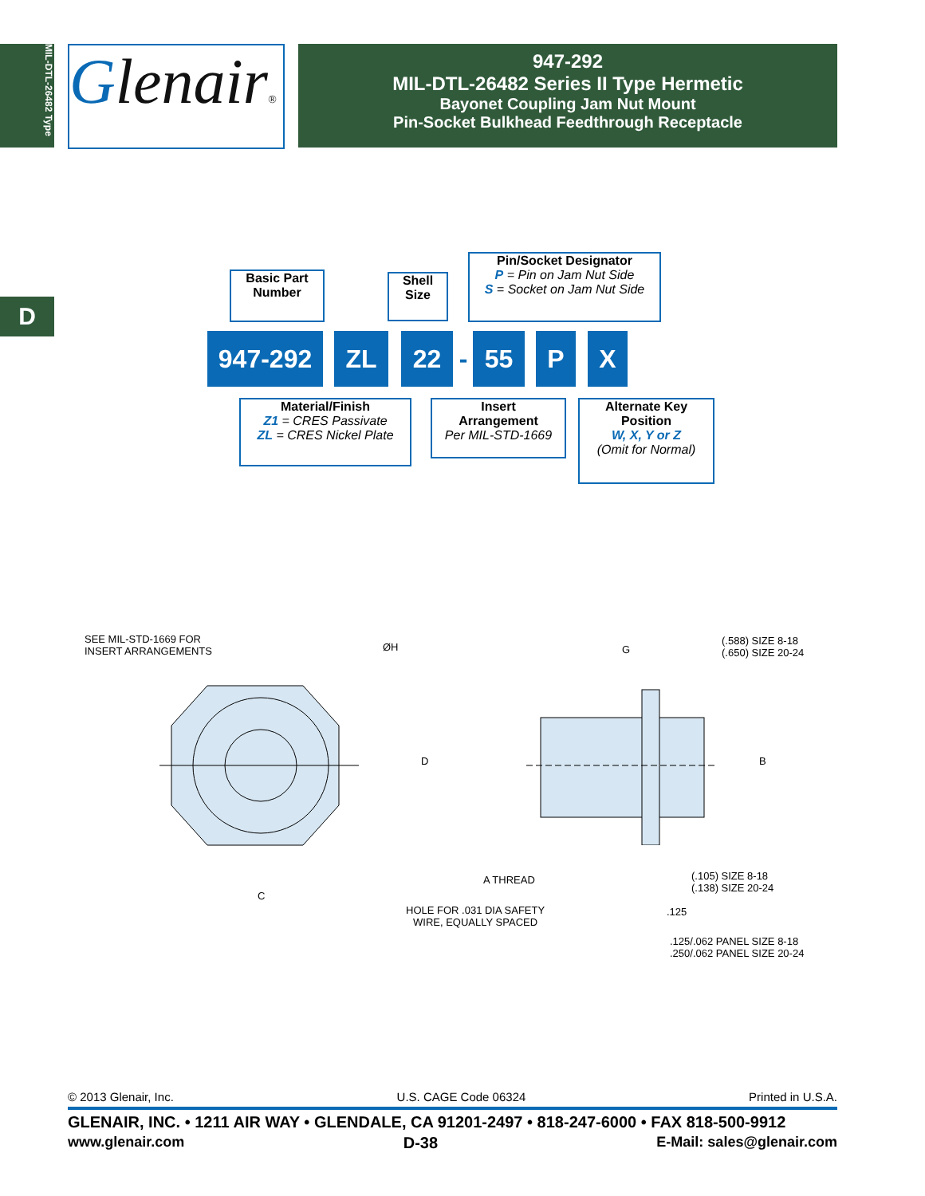MIL-DTL-26482 Type
Glenair®
947-292
MIL-DTL-26482 Series II Type Hermetic
Bayonet Coupling Jam Nut Mount
Pin-Socket Bulkhead Feedthrough Receptacle
D
Basic Part
Number
Shell
Size
Pin/Socket Designator
P = Pin on Jam Nut Side
S = Socket on Jam Nut Side
947-292 ZL 22
-
55 P X
Material/Finish
Z1 = CRES Passivate
ZL = CRES Nickel Plate
Insert
Arrangement
Per MIL-STD-1669
Alternate Key
Position
W, X, Y or Z
(Omit for Normal)
SEE MIL-STD-1669 FOR
INSERT ARRANGEMENTS
ØH
D
C
G
(.588) SIZE 8-18
(.650) SIZE 20-24
B
A THREAD
(.105) SIZE 8-18
(.138) SIZE 20-24
HOLE FOR .031 DIA SAFETY
WIRE, EQUALLY SPACED
.125
.125/.062 PANEL SIZE 8-18
.250/.062 PANEL SIZE 20-24
© 2013 Glenair, Inc. U.S. CAGE Code 06324 Printed in U.S.A.
GLENAIR, INC. • 1211 AIR WAY • GLENDALE, CA 91201-2497 • 818-247-6000 • FAX 818-500-9912
www.glenair.com D-38 E-Mail: sales@glenair.com